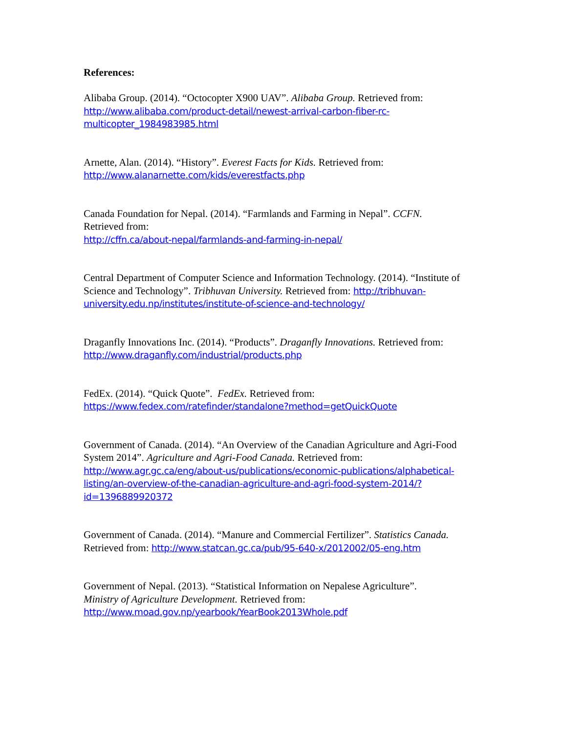References:
Alibaba Group. (2014). “Octocopter X900 UAV”. Alibaba Group. Retrieved from:
http://www.alibaba.com/product-detail/newest-arrival-carbon-fiber-rc-multicopter_1984983985.html
Arnette, Alan. (2014). “History”. Everest Facts for Kids. Retrieved from:
http://www.alanarnette.com/kids/everestfacts.php
Canada Foundation for Nepal. (2014). “Farmlands and Farming in Nepal”. CCFN.
Retrieved from:
http://cffn.ca/about-nepal/farmlands-and-farming-in-nepal/
Central Department of Computer Science and Information Technology. (2014). “Institute of Science and Technology”. Tribhuvan University. Retrieved from: http://tribhuvan-university.edu.np/institutes/institute-of-science-and-technology/
Draganfly Innovations Inc. (2014). “Products”. Draganfly Innovations. Retrieved from:
http://www.draganfly.com/industrial/products.php
FedEx. (2014). “Quick Quote”. FedEx. Retrieved from:
https://www.fedex.com/ratefinder/standalone?method=getQuickQuote
Government of Canada. (2014). “An Overview of the Canadian Agriculture and Agri-Food System 2014”. Agriculture and Agri-Food Canada. Retrieved from:
http://www.agr.gc.ca/eng/about-us/publications/economic-publications/alphabetical-listing/an-overview-of-the-canadian-agriculture-and-agri-food-system-2014/?id=1396889920372
Government of Canada. (2014). “Manure and Commercial Fertilizer”. Statistics Canada.
Retrieved from: http://www.statcan.gc.ca/pub/95-640-x/2012002/05-eng.htm
Government of Nepal. (2013). “Statistical Information on Nepalese Agriculture”.
Ministry of Agriculture Development. Retrieved from:
http://www.moad.gov.np/yearbook/YearBook2013Whole.pdf